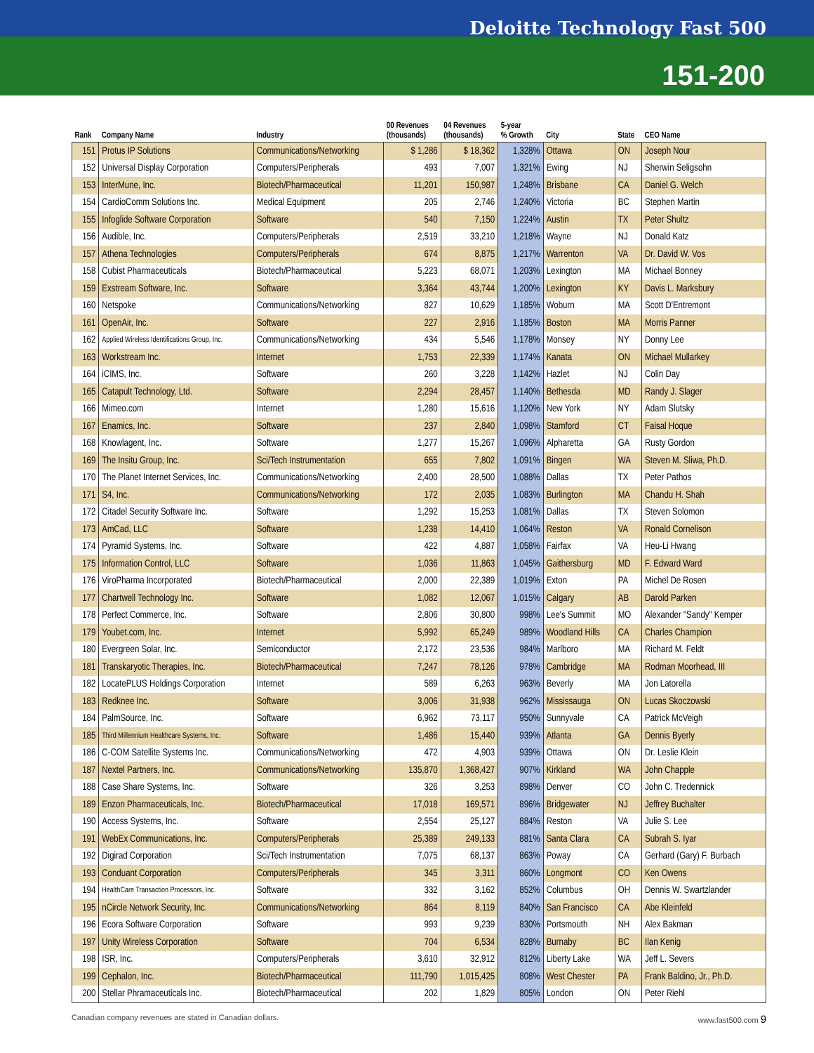Deloitte Technology Fast 500
151-200
| Rank | Company Name | Industry | 00 Revenues (thousands) | 04 Revenues (thousands) | 5-year % Growth | City | State | CEO Name |
| --- | --- | --- | --- | --- | --- | --- | --- | --- |
| 151 | Protus IP Solutions | Communications/Networking | $ 1,286 | $ 18,362 | 1,328% | Ottawa | ON | Joseph Nour |
| 152 | Universal Display Corporation | Computers/Peripherals | 493 | 7,007 | 1,321% | Ewing | NJ | Sherwin Seligsohn |
| 153 | InterMune, Inc. | Biotech/Pharmaceutical | 11,201 | 150,987 | 1,248% | Brisbane | CA | Daniel G. Welch |
| 154 | CardioComm Solutions Inc. | Medical Equipment | 205 | 2,746 | 1,240% | Victoria | BC | Stephen Martin |
| 155 | Infoglide Software Corporation | Software | 540 | 7,150 | 1,224% | Austin | TX | Peter Shultz |
| 156 | Audible, Inc. | Computers/Peripherals | 2,519 | 33,210 | 1,218% | Wayne | NJ | Donald Katz |
| 157 | Athena Technologies | Computers/Peripherals | 674 | 8,875 | 1,217% | Warrenton | VA | Dr. David W. Vos |
| 158 | Cubist Pharmaceuticals | Biotech/Pharmaceutical | 5,223 | 68,071 | 1,203% | Lexington | MA | Michael Bonney |
| 159 | Exstream Software, Inc. | Software | 3,364 | 43,744 | 1,200% | Lexington | KY | Davis L. Marksbury |
| 160 | Netspoke | Communications/Networking | 827 | 10,629 | 1,185% | Woburn | MA | Scott D'Entremont |
| 161 | OpenAir, Inc. | Software | 227 | 2,916 | 1,185% | Boston | MA | Morris Panner |
| 162 | Applied Wireless Identifications Group, Inc. | Communications/Networking | 434 | 5,546 | 1,178% | Monsey | NY | Donny Lee |
| 163 | Workstream Inc. | Internet | 1,753 | 22,339 | 1,174% | Kanata | ON | Michael Mullarkey |
| 164 | iCIMS, Inc. | Software | 260 | 3,228 | 1,142% | Hazlet | NJ | Colin Day |
| 165 | Catapult Technology, Ltd. | Software | 2,294 | 28,457 | 1,140% | Bethesda | MD | Randy J. Slager |
| 166 | Mimeo.com | Internet | 1,280 | 15,616 | 1,120% | New York | NY | Adam Slutsky |
| 167 | Enamics, Inc. | Software | 237 | 2,840 | 1,098% | Stamford | CT | Faisal Hoque |
| 168 | Knowlagent, Inc. | Software | 1,277 | 15,267 | 1,096% | Alpharetta | GA | Rusty Gordon |
| 169 | The Insitu Group, Inc. | Sci/Tech Instrumentation | 655 | 7,802 | 1,091% | Bingen | WA | Steven M. Sliwa, Ph.D. |
| 170 | The Planet Internet Services, Inc. | Communications/Networking | 2,400 | 28,500 | 1,088% | Dallas | TX | Peter Pathos |
| 171 | S4, Inc. | Communications/Networking | 172 | 2,035 | 1,083% | Burlington | MA | Chandu H. Shah |
| 172 | Citadel Security Software Inc. | Software | 1,292 | 15,253 | 1,081% | Dallas | TX | Steven Solomon |
| 173 | AmCad, LLC | Software | 1,238 | 14,410 | 1,064% | Reston | VA | Ronald Cornelison |
| 174 | Pyramid Systems, Inc. | Software | 422 | 4,887 | 1,058% | Fairfax | VA | Heu-Li Hwang |
| 175 | Information Control, LLC | Software | 1,036 | 11,863 | 1,045% | Gaithersburg | MD | F. Edward Ward |
| 176 | ViroPharma Incorporated | Biotech/Pharmaceutical | 2,000 | 22,389 | 1,019% | Exton | PA | Michel De Rosen |
| 177 | Chartwell Technology Inc. | Software | 1,082 | 12,067 | 1,015% | Calgary | AB | Darold Parken |
| 178 | Perfect Commerce, Inc. | Software | 2,806 | 30,800 | 998% | Lee's Summit | MO | Alexander "Sandy" Kemper |
| 179 | Youbet.com, Inc. | Internet | 5,992 | 65,249 | 989% | Woodland Hills | CA | Charles Champion |
| 180 | Evergreen Solar, Inc. | Semiconductor | 2,172 | 23,536 | 984% | Marlboro | MA | Richard M. Feldt |
| 181 | Transkaryotic Therapies, Inc. | Biotech/Pharmaceutical | 7,247 | 78,126 | 978% | Cambridge | MA | Rodman Moorhead, III |
| 182 | LocatePLUS Holdings Corporation | Internet | 589 | 6,263 | 963% | Beverly | MA | Jon Latorella |
| 183 | Redknee Inc. | Software | 3,006 | 31,938 | 962% | Mississauga | ON | Lucas Skoczowski |
| 184 | PalmSource, Inc. | Software | 6,962 | 73,117 | 950% | Sunnyvale | CA | Patrick McVeigh |
| 185 | Third Millennium Healthcare Systems, Inc. | Software | 1,486 | 15,440 | 939% | Atlanta | GA | Dennis Byerly |
| 186 | C-COM Satellite Systems Inc. | Communications/Networking | 472 | 4,903 | 939% | Ottawa | ON | Dr. Leslie Klein |
| 187 | Nextel Partners, Inc. | Communications/Networking | 135,870 | 1,368,427 | 907% | Kirkland | WA | John Chapple |
| 188 | Case Share Systems, Inc. | Software | 326 | 3,253 | 898% | Denver | CO | John C. Tredennick |
| 189 | Enzon Pharmaceuticals, Inc. | Biotech/Pharmaceutical | 17,018 | 169,571 | 896% | Bridgewater | NJ | Jeffrey Buchalter |
| 190 | Access Systems, Inc. | Software | 2,554 | 25,127 | 884% | Reston | VA | Julie S. Lee |
| 191 | WebEx Communications, Inc. | Computers/Peripherals | 25,389 | 249,133 | 881% | Santa Clara | CA | Subrah S. Iyar |
| 192 | Digirad Corporation | Sci/Tech Instrumentation | 7,075 | 68,137 | 863% | Poway | CA | Gerhard (Gary) F. Burbach |
| 193 | Conduant Corporation | Computers/Peripherals | 345 | 3,311 | 860% | Longmont | CO | Ken Owens |
| 194 | HealthCare Transaction Processors, Inc. | Software | 332 | 3,162 | 852% | Columbus | OH | Dennis W. Swartzlander |
| 195 | nCircle Network Security, Inc. | Communications/Networking | 864 | 8,119 | 840% | San Francisco | CA | Abe Kleinfeld |
| 196 | Ecora Software Corporation | Software | 993 | 9,239 | 830% | Portsmouth | NH | Alex Bakman |
| 197 | Unity Wireless Corporation | Software | 704 | 6,534 | 828% | Burnaby | BC | Ilan Kenig |
| 198 | ISR, Inc. | Computers/Peripherals | 3,610 | 32,912 | 812% | Liberty Lake | WA | Jeff L. Severs |
| 199 | Cephalon, Inc. | Biotech/Pharmaceutical | 111,790 | 1,015,425 | 808% | West Chester | PA | Frank Baldino, Jr., Ph.D. |
| 200 | Stellar Phramaceuticals Inc. | Biotech/Pharmaceutical | 202 | 1,829 | 805% | London | ON | Peter Riehl |
Canadian company revenues are stated in Canadian dollars. www.fast500.com 9